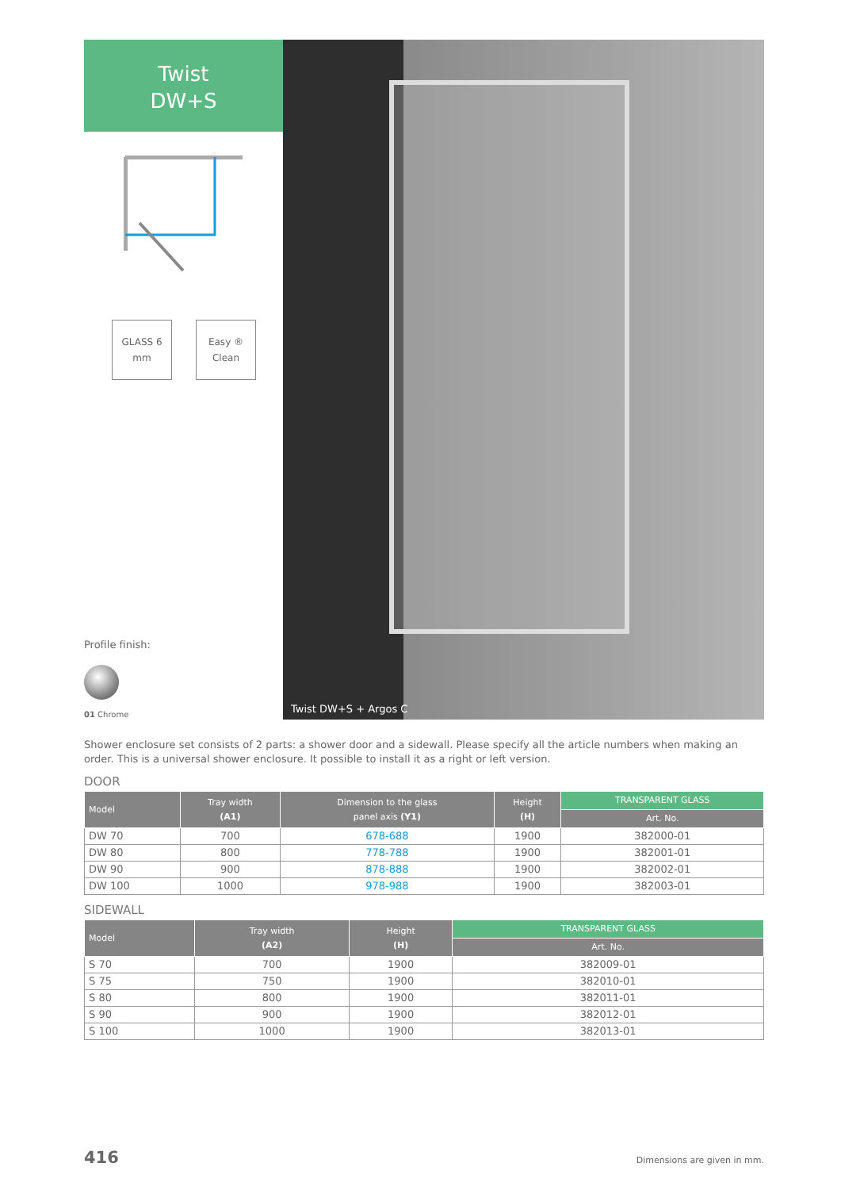Twist
DW+S
GLASS 6 mm Easy ®
Clean
Profile finish:
01 Chrome
Twist DW+S + Argos C
Shower enclosure set consists of 2 parts: a shower door and a sidewall. Please specify all the article numbers when making an order. This is a universal shower enclosure. It possible to install it as a right or left version.
DOOR
| Model | Tray width (A1) | Dimension to the glass panel axis (Y1) | Height (H) | TRANSPARENT GLASS |
| --- | --- | --- | --- | --- |
| | | | | Art. No. |
| DW 70 | 700 | 678-688 | 1900 | 382000-01 |
| DW 80 | 800 | 778-788 | 1900 | 382001-01 |
| DW 90 | 900 | 878-888 | 1900 | 382002-01 |
| DW 100 | 1000 | 978-988 | 1900 | 382003-01 |
SIDEWALL
| Model | Tray width (A2) | Height (H) | TRANSPARENT GLASS |
| --- | --- | --- | --- |
| | | | Art. No. |
| S 70 | 700 | 1900 | 382009-01 |
| S 75 | 750 | 1900 | 382010-01 |
| S 80 | 800 | 1900 | 382011-01 |
| S 90 | 900 | 1900 | 382012-01 |
| S 100 | 1000 | 1900 | 382013-01 |
416 Dimensions are given in mm.